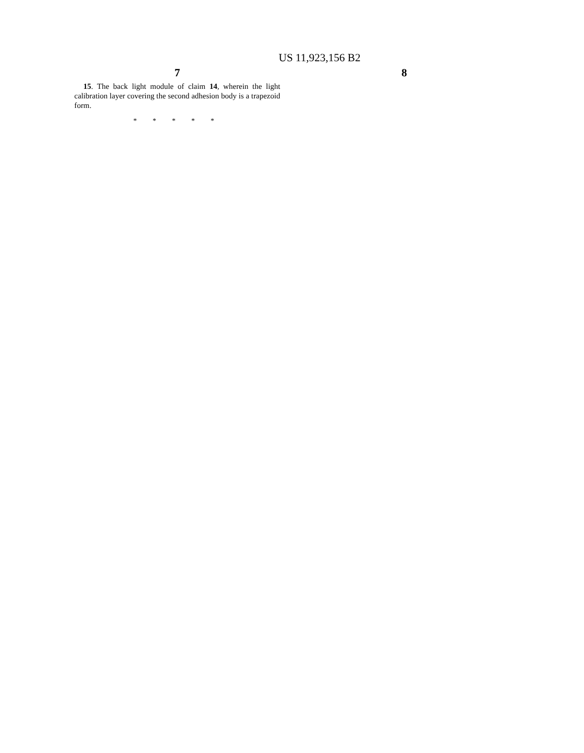US 11,923,156 B2
7
15. The back light module of claim 14, wherein the light calibration layer covering the second adhesion body is a trapezoid form.
* * * * *
8